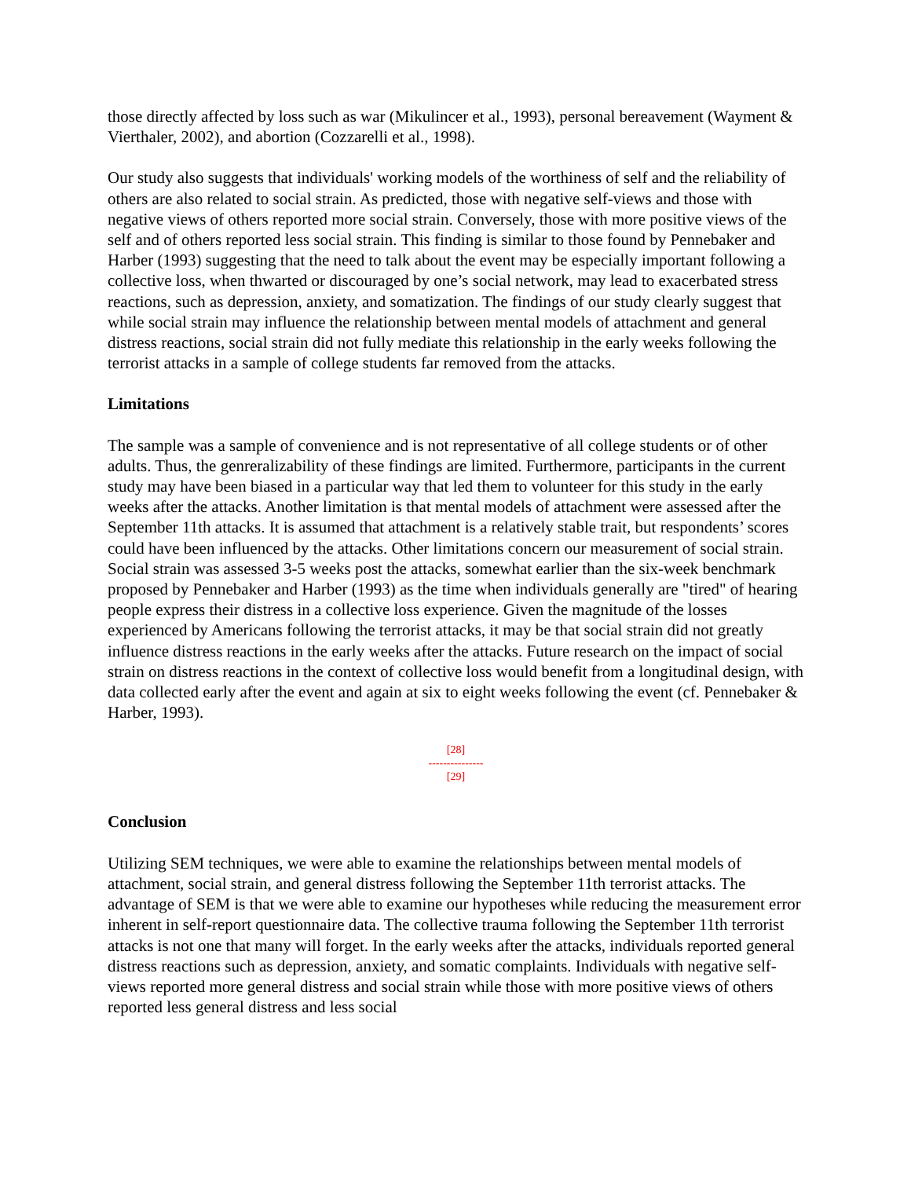those directly affected by loss such as war (Mikulincer et al., 1993), personal bereavement (Wayment & Vierthaler, 2002), and abortion (Cozzarelli et al., 1998).
Our study also suggests that individuals' working models of the worthiness of self and the reliability of others are also related to social strain. As predicted, those with negative self-views and those with negative views of others reported more social strain. Conversely, those with more positive views of the self and of others reported less social strain. This finding is similar to those found by Pennebaker and Harber (1993) suggesting that the need to talk about the event may be especially important following a collective loss, when thwarted or discouraged by one’s social network, may lead to exacerbated stress reactions, such as depression, anxiety, and somatization. The findings of our study clearly suggest that while social strain may influence the relationship between mental models of attachment and general distress reactions, social strain did not fully mediate this relationship in the early weeks following the terrorist attacks in a sample of college students far removed from the attacks.
Limitations
The sample was a sample of convenience and is not representative of all college students or of other adults. Thus, the genreralizability of these findings are limited. Furthermore, participants in the current study may have been biased in a particular way that led them to volunteer for this study in the early weeks after the attacks. Another limitation is that mental models of attachment were assessed after the September 11th attacks. It is assumed that attachment is a relatively stable trait, but respondents’ scores could have been influenced by the attacks. Other limitations concern our measurement of social strain. Social strain was assessed 3-5 weeks post the attacks, somewhat earlier than the six-week benchmark proposed by Pennebaker and Harber (1993) as the time when individuals generally are "tired" of hearing people express their distress in a collective loss experience. Given the magnitude of the losses experienced by Americans following the terrorist attacks, it may be that social strain did not greatly influence distress reactions in the early weeks after the attacks. Future research on the impact of social strain on distress reactions in the context of collective loss would benefit from a longitudinal design, with data collected early after the event and again at six to eight weeks following the event (cf. Pennebaker & Harber, 1993).
[28]
---------------
[29]
Conclusion
Utilizing SEM techniques, we were able to examine the relationships between mental models of attachment, social strain, and general distress following the September 11th terrorist attacks. The advantage of SEM is that we were able to examine our hypotheses while reducing the measurement error inherent in self-report questionnaire data. The collective trauma following the September 11th terrorist attacks is not one that many will forget. In the early weeks after the attacks, individuals reported general distress reactions such as depression, anxiety, and somatic complaints. Individuals with negative self-views reported more general distress and social strain while those with more positive views of others reported less general distress and less social